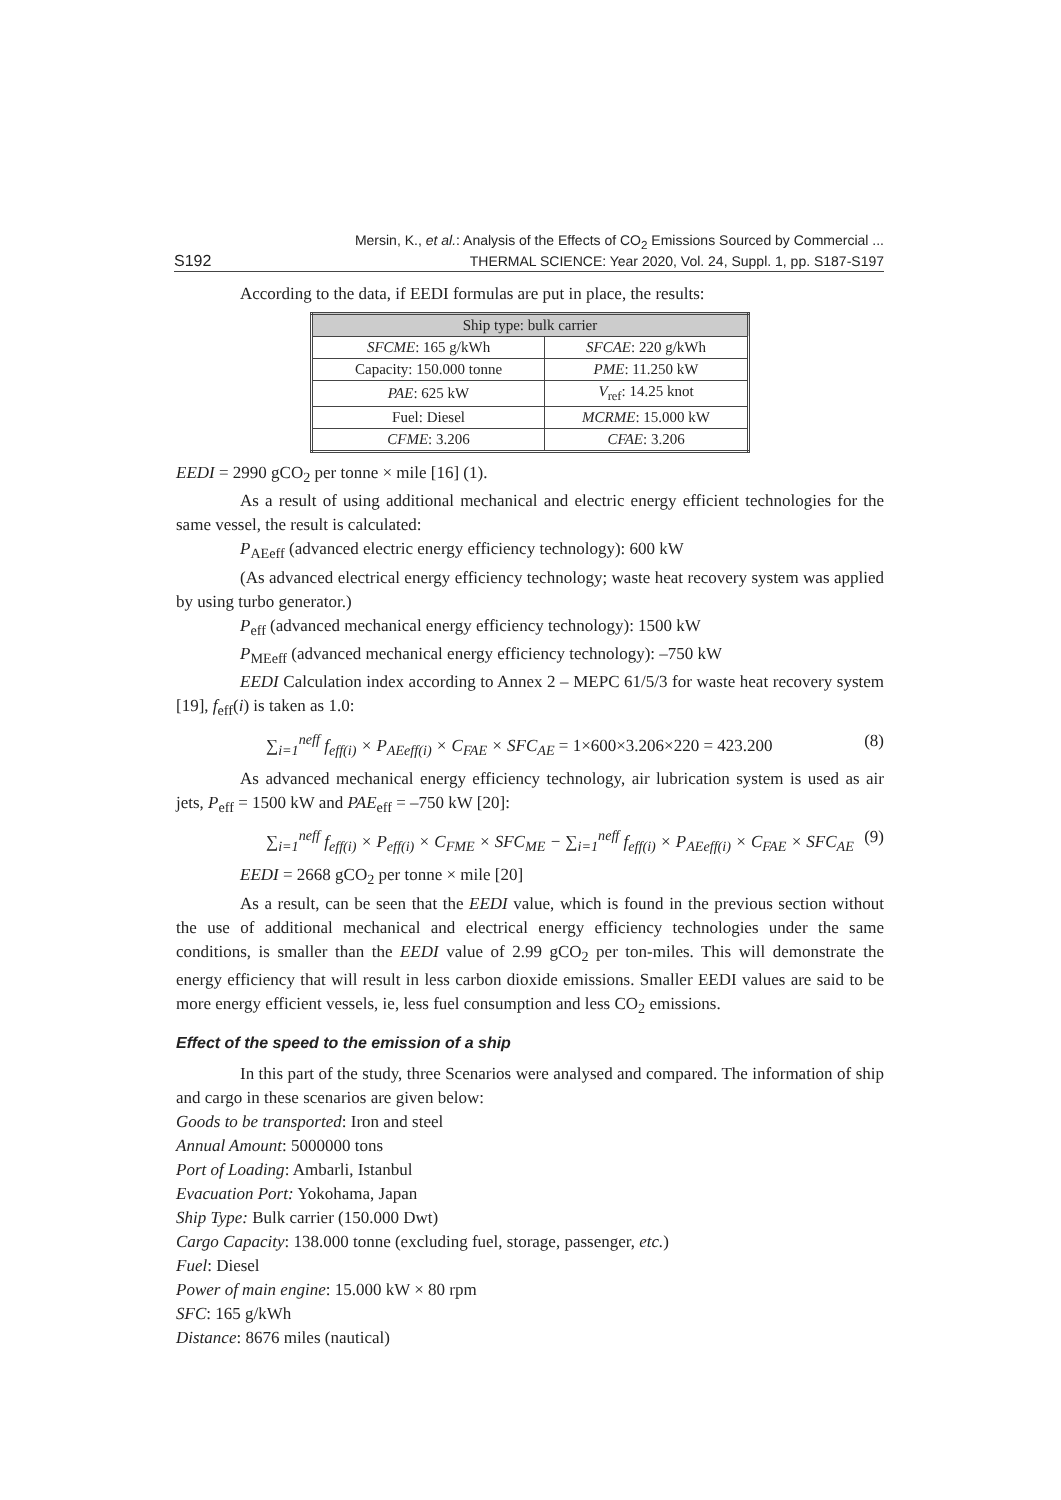S192 Mersin, K., et al.: Analysis of the Effects of CO<sub>2</sub> Emissions Sourced by Commercial ...
THERMAL SCIENCE: Year 2020, Vol. 24, Suppl. 1, pp. S187-S197
According to the data, if EEDI formulas are put in place, the results:
| Ship type: bulk carrier | |
| --- | --- |
| SFCME : 165 g/kWh | SFCAE : 220 g/kWh |
| Capacity: 150.000 tonne | PME : 11.250 kW |
| PAE : 625 kW | V<sub>ref</sub>: 14.25 knot |
| Fuel: Diesel | MCRME : 15.000 kW |
| CFME : 3.206 | CFAE : 3.206 |
EEDI = 2990 gCO<sub>2</sub> per tonne × mile [16] (1).
As a result of using additional mechanical and electric energy efficient technologies for the same vessel, the result is calculated:
P<sub>AEeff</sub> (advanced electric energy efficiency technology): 600 kW
(As advanced electrical energy efficiency technology; waste heat recovery system was applied by using turbo generator.)
P<sub>eff</sub> (advanced mechanical energy efficiency technology): 1500 kW
P<sub>MEeff</sub> (advanced mechanical energy efficiency technology): –750 kW
EEDI Calculation index according to Annex 2 – MEPC 61/5/3 for waste heat recovery system [19], f<sub>eff</sub>(i) is taken as 1.0:
∑<sub>i=1</sub><sup>neff</sup> f<sub>eff(i)</sub> × P<sub>AEeff(i)</sub> × C<sub>FAE</sub> × SFC<sub>AE</sub> = 1×600×3.206×220 = 423.200 (8)
As advanced mechanical energy efficiency technology, air lubrication system is used as air jets, P<sub>eff</sub> = 1500 kW and PAE<sub>eff</sub> = –750 kW [20]:
∑<sub>i=1</sub><sup>neff</sup> f<sub>eff(i)</sub> × P<sub>eff(i)</sub> × C<sub>FME</sub> × SFC<sub>ME</sub> − ∑<sub>i=1</sub><sup>neff</sup> f<sub>eff(i)</sub> × P<sub>AEeff(i)</sub> × C<sub>FAE</sub> × SFC<sub>AE</sub> (9)
EEDI = 2668 gCO<sub>2</sub> per tonne × mile [20]
As a result, can be seen that the EEDI value, which is found in the previous section without the use of additional mechanical and electrical energy efficiency technologies under the same conditions, is smaller than the EEDI value of 2.99 gCO<sub>2</sub> per ton-miles. This will demonstrate the energy efficiency that will result in less carbon dioxide emissions. Smaller EEDI values are said to be more energy efficient vessels, ie, less fuel consumption and less CO<sub>2</sub> emissions.
Effect of the speed to the emission of a ship
In this part of the study, three Scenarios were analysed and compared. The information of ship and cargo in these scenarios are given below:
Goods to be transported: Iron and steel
Annual Amount: 5000000 tons
Port of Loading: Ambarli, Istanbul
Evacuation Port: Yokohama, Japan
Ship Type: Bulk carrier (150.000 Dwt)
Cargo Capacity: 138.000 tonne (excluding fuel, storage, passenger, etc.)
Fuel: Diesel
Power of main engine: 15.000 kW × 80 rpm
SFC: 165 g/kWh
Distance: 8676 miles (nautical)